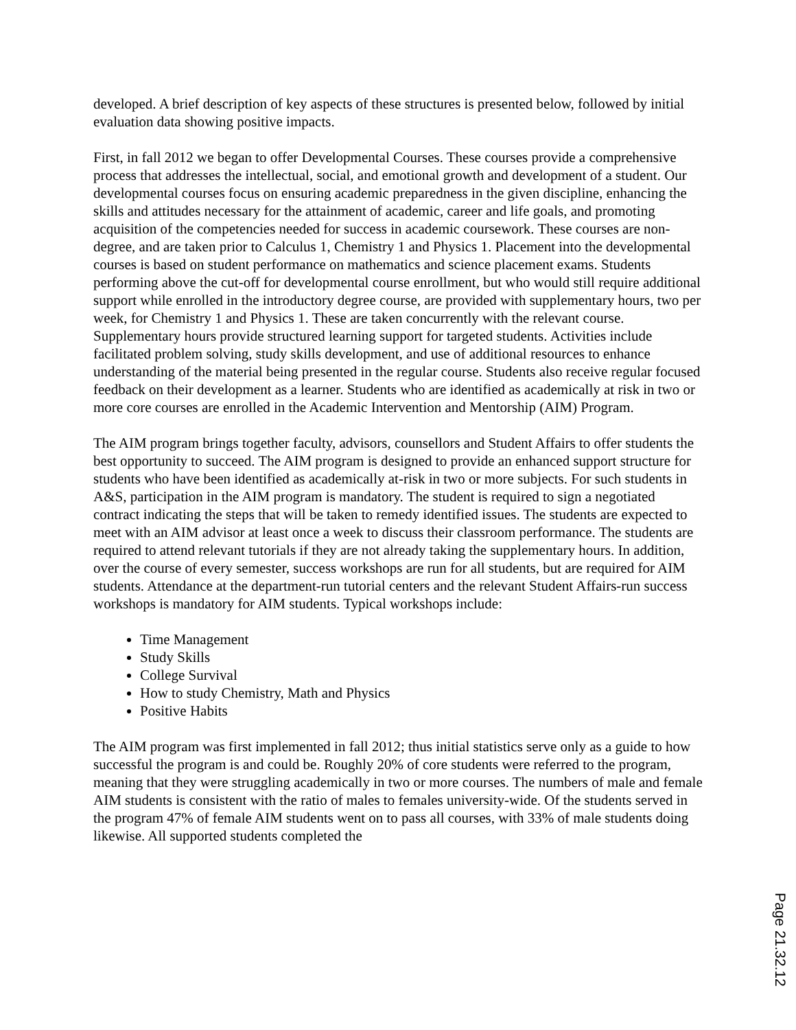developed. A brief description of key aspects of these structures is presented below, followed by initial evaluation data showing positive impacts.
First, in fall 2012 we began to offer Developmental Courses. These courses provide a comprehensive process that addresses the intellectual, social, and emotional growth and development of a student. Our developmental courses focus on ensuring academic preparedness in the given discipline, enhancing the skills and attitudes necessary for the attainment of academic, career and life goals, and promoting acquisition of the competencies needed for success in academic coursework. These courses are non-degree, and are taken prior to Calculus 1, Chemistry 1 and Physics 1. Placement into the developmental courses is based on student performance on mathematics and science placement exams. Students performing above the cut-off for developmental course enrollment, but who would still require additional support while enrolled in the introductory degree course, are provided with supplementary hours, two per week, for Chemistry 1 and Physics 1. These are taken concurrently with the relevant course. Supplementary hours provide structured learning support for targeted students. Activities include facilitated problem solving, study skills development, and use of additional resources to enhance understanding of the material being presented in the regular course. Students also receive regular focused feedback on their development as a learner. Students who are identified as academically at risk in two or more core courses are enrolled in the Academic Intervention and Mentorship (AIM) Program.
The AIM program brings together faculty, advisors, counsellors and Student Affairs to offer students the best opportunity to succeed. The AIM program is designed to provide an enhanced support structure for students who have been identified as academically at-risk in two or more subjects. For such students in A&S, participation in the AIM program is mandatory. The student is required to sign a negotiated contract indicating the steps that will be taken to remedy identified issues. The students are expected to meet with an AIM advisor at least once a week to discuss their classroom performance. The students are required to attend relevant tutorials if they are not already taking the supplementary hours. In addition, over the course of every semester, success workshops are run for all students, but are required for AIM students. Attendance at the department-run tutorial centers and the relevant Student Affairs-run success workshops is mandatory for AIM students. Typical workshops include:
Time Management
Study Skills
College Survival
How to study Chemistry, Math and Physics
Positive Habits
The AIM program was first implemented in fall 2012; thus initial statistics serve only as a guide to how successful the program is and could be. Roughly 20% of core students were referred to the program, meaning that they were struggling academically in two or more courses. The numbers of male and female AIM students is consistent with the ratio of males to females university-wide. Of the students served in the program 47% of female AIM students went on to pass all courses, with 33% of male students doing likewise. All supported students completed the
Page 21.32.12